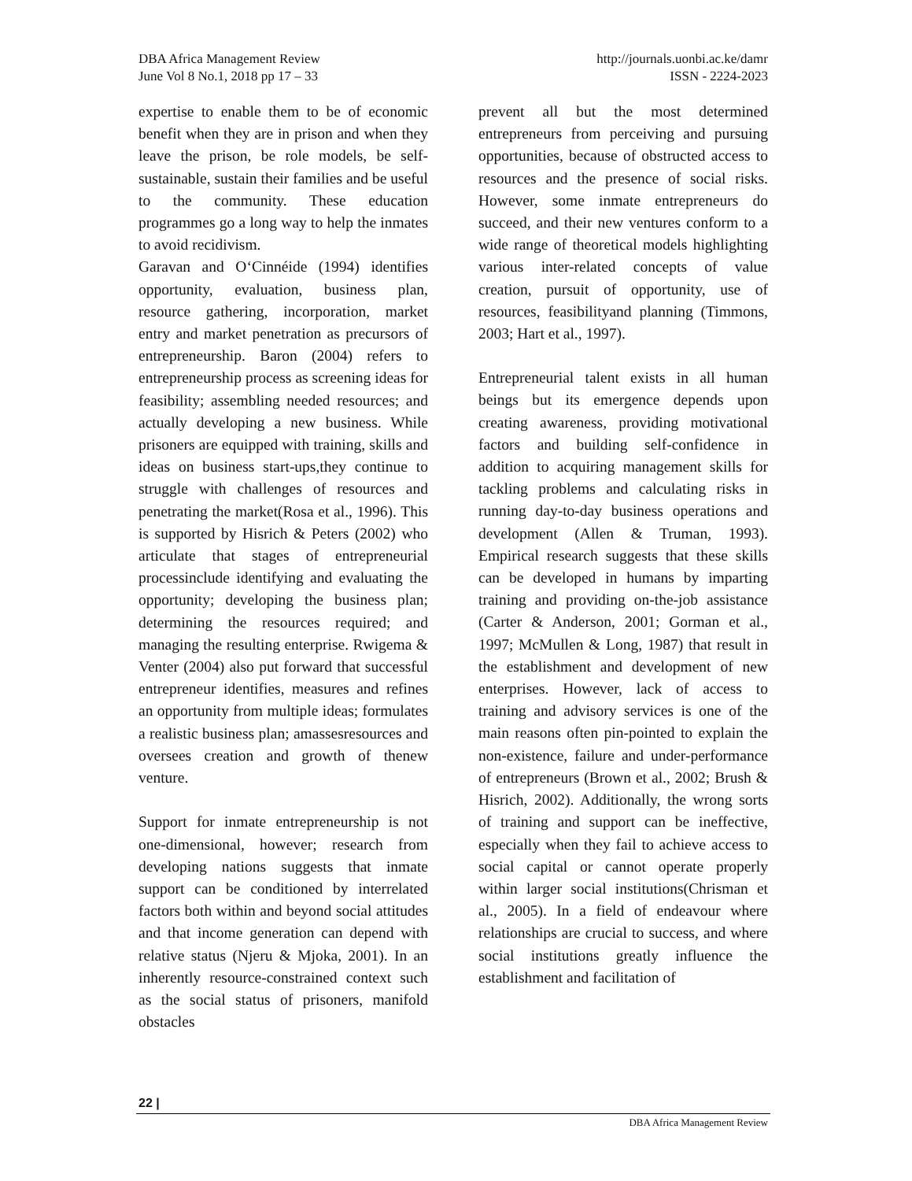DBA Africa Management Review
June Vol 8 No.1, 2018 pp 17 – 33
http://journals.uonbi.ac.ke/damr
ISSN - 2224-2023
expertise to enable them to be of economic benefit when they are in prison and when they leave the prison, be role models, be self- sustainable, sustain their families and be useful to the community. These education programmes go a long way to help the inmates to avoid recidivism.
Garavan and O‘Cinnéide (1994) identifies opportunity, evaluation, business plan, resource gathering, incorporation, market entry and market penetration as precursors of entrepreneurship. Baron (2004) refers to entrepreneurship process as screening ideas for feasibility; assembling needed resources; and actually developing a new business. While prisoners are equipped with training, skills and ideas on business start-ups,they continue to struggle with challenges of resources and penetrating the market(Rosa et al., 1996). This is supported by Hisrich & Peters (2002) who articulate that stages of entrepreneurial processinclude identifying and evaluating the opportunity; developing the business plan; determining the resources required; and managing the resulting enterprise. Rwigema & Venter (2004) also put forward that successful entrepreneur identifies, measures and refines an opportunity from multiple ideas; formulates a realistic business plan; amassesresources and oversees creation and growth of thenew venture.
Support for inmate entrepreneurship is not one-dimensional, however; research from developing nations suggests that inmate support can be conditioned by interrelated factors both within and beyond social attitudes and that income generation can depend with relative status (Njeru & Mjoka, 2001). In an inherently resource-constrained context such as the social status of prisoners, manifold obstacles
prevent all but the most determined entrepreneurs from perceiving and pursuing opportunities, because of obstructed access to resources and the presence of social risks. However, some inmate entrepreneurs do succeed, and their new ventures conform to a wide range of theoretical models highlighting various inter-related concepts of value creation, pursuit of opportunity, use of resources, feasibilityand planning (Timmons, 2003; Hart et al., 1997).
Entrepreneurial talent exists in all human beings but its emergence depends upon creating awareness, providing motivational factors and building self-confidence in addition to acquiring management skills for tackling problems and calculating risks in running day-to-day business operations and development (Allen & Truman, 1993). Empirical research suggests that these skills can be developed in humans by imparting training and providing on-the-job assistance (Carter & Anderson, 2001; Gorman et al., 1997; McMullen & Long, 1987) that result in the establishment and development of new enterprises. However, lack of access to training and advisory services is one of the main reasons often pin-pointed to explain the non-existence, failure and under-performance of entrepreneurs (Brown et al., 2002; Brush & Hisrich, 2002). Additionally, the wrong sorts of training and support can be ineffective, especially when they fail to achieve access to social capital or cannot operate properly within larger social institutions(Chrisman et al., 2005). In a field of endeavour where relationships are crucial to success, and where social institutions greatly influence the establishment and facilitation of
22 |
DBA Africa Management Review